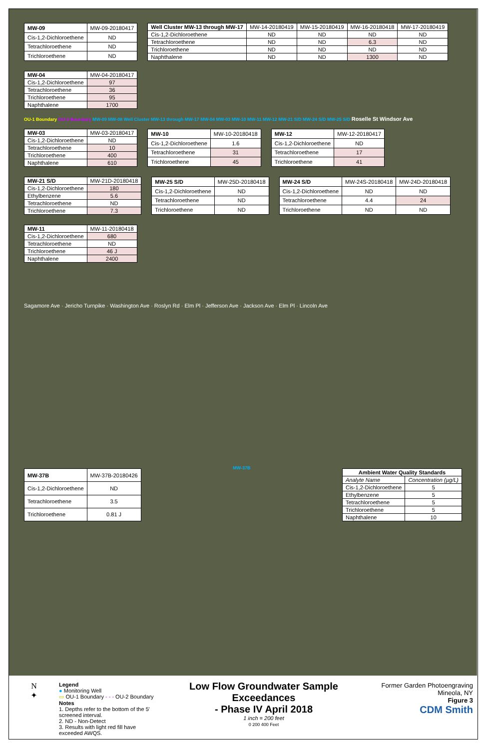| MW-09 | MW-09-20180417 |
| Cis-1,2-Dichloroethene | ND |
| Tetrachloroethene | ND |
| Trichloroethene | ND |
| Well Cluster MW-13 through MW-17 | MW-14-20180419 | MW-15-20180419 | MW-16-20180418 | MW-17-20180419 |
| Cis-1,2-Dichloroethene | ND | ND | ND | ND |
| Tetrachloroethene | ND | ND | 6.3 | ND |
| Trichloroethene | ND | ND | ND | ND |
| Naphthalene | ND | ND | 1300 | ND |
| MW-04 | MW-04-20180417 |
| Cis-1,2-Dichloroethene | 97 |
| Tetrachloroethene | 36 |
| Trichloroethene | 95 |
| Naphthalene | 1700 |
OU-1 Boundary OU-2 Boundary MW-09 MW-08 Well Cluster MW-13 through MW-17 MW-04 MW-03 MW-10 MW-11 MW-12 MW-21 S/D MW-24 S/D MW-25 S/D Roselle St Windsor Ave
| MW-03 | MW-03-20180417 |
| Cis-1,2-Dichloroethene | ND |
| Tetrachloroethene | 10 |
| Trichloroethene | 400 |
| Naphthalene | 610 |
| MW-10 | MW-10-20180418 |
| Cis-1,2-Dichloroethene | 1.6 |
| Tetrachloroethene | 31 |
| Trichloroethene | 45 |
| MW-12 | MW-12-20180417 |
| Cis-1,2-Dichloroethene | ND |
| Tetrachloroethene | 17 |
| Trichloroethene | 41 |
| MW-21 S/D | MW-21D-20180418 |
| Cis-1,2-Dichloroethene | 180 |
| Ethylbenzene | 5.6 |
| Tetrachloroethene | ND |
| Trichloroethene | 7.3 |
| MW-25 S/D | MW-25D-20180418 |
| Cis-1,2-Dichloroethene | ND |
| Tetrachloroethene | ND |
| Trichloroethene | ND |
| MW-24 S/D | MW-24S-20180418 | MW-24D-20180418 |
| Cis-1,2-Dichloroethene | ND | ND |
| Tetrachloroethene | 4.4 | 24 |
| Trichloroethene | ND | ND |
| MW-11 | MW-11-20180418 |
| Cis-1,2-Dichloroethene | 680 |
| Tetrachloroethene | ND |
| Trichloroethene | 46 J |
| Naphthalene | 2400 |
Sagamore Ave · Jericho Turnpike · Washington Ave · Roslyn Rd · Elm Pl · Jefferson Ave · Jackson Ave · Elm Pl · Lincoln Ave
| MW-37B | MW-37B-20180426 |
| Cis-1,2-Dichloroethene | ND |
| Tetrachloroethene | 3.5 |
| Trichloroethene | 0.81 J |
MW-37B
| Ambient Water Quality Standards | |
| --- | --- |
| Analyte Name | Concentration (µg/L) |
| Cis-1,2-Dichloroethene | 5 |
| Ethylbenzene | 5 |
| Tetrachloroethene | 5 |
| Trichloroethene | 5 |
| Naphthalene | 10 |
N
✦
Legend
● Monitoring Well
▭ OU-1 Boundary - - - OU-2 Boundary
Notes
1. Depths refer to the bottom of the 5' screened interval.
2. ND - Non-Detect
3. Results with light red fill have exceeded AWQS.
Low Flow Groundwater Sample Exceedances
- Phase IV April 2018
1 inch = 200 feet
0 200 400 Feet
Former Garden Photoengraving
Mineola, NY
Figure 3
CDM Smith